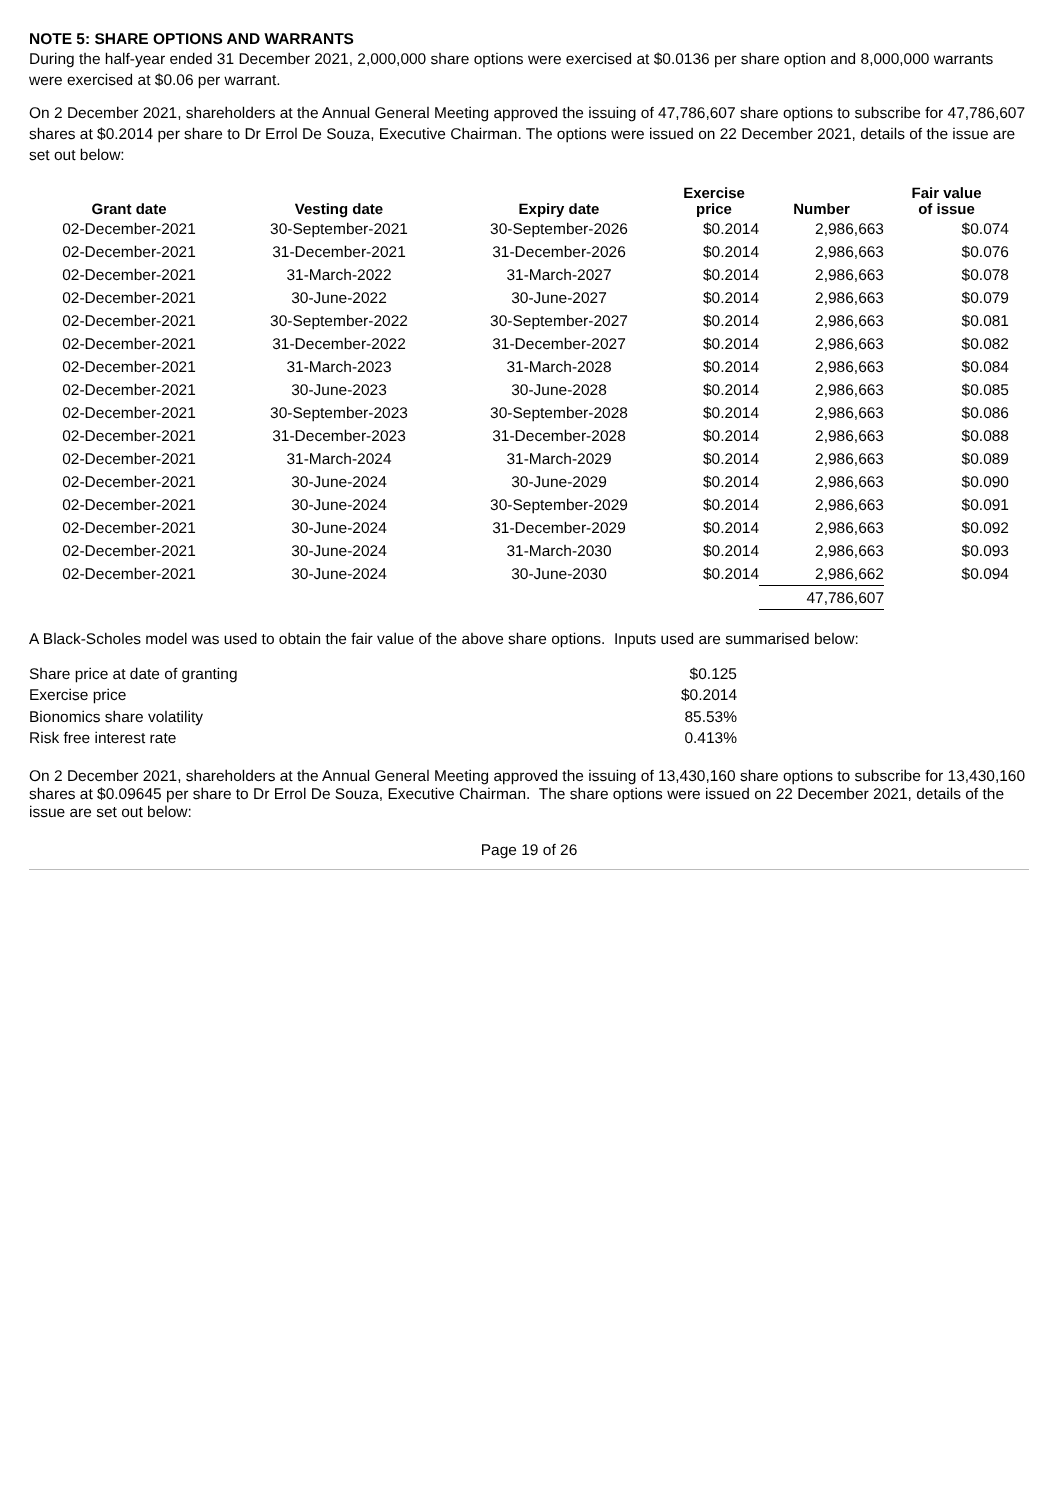NOTE 5: SHARE OPTIONS AND WARRANTS
During the half-year ended 31 December 2021, 2,000,000 share options were exercised at $0.0136 per share option and 8,000,000 warrants were exercised at $0.06 per warrant.
On 2 December 2021, shareholders at the Annual General Meeting approved the issuing of 47,786,607 share options to subscribe for 47,786,607 shares at $0.2014 per share to Dr Errol De Souza, Executive Chairman. The options were issued on 22 December 2021, details of the issue are set out below:
| Grant date | Vesting date | Expiry date | Exercise price | Number | Fair value of issue |
| --- | --- | --- | --- | --- | --- |
| 02-December-2021 | 30-September-2021 | 30-September-2026 | $0.2014 | 2,986,663 | $0.074 |
| 02-December-2021 | 31-December-2021 | 31-December-2026 | $0.2014 | 2,986,663 | $0.076 |
| 02-December-2021 | 31-March-2022 | 31-March-2027 | $0.2014 | 2,986,663 | $0.078 |
| 02-December-2021 | 30-June-2022 | 30-June-2027 | $0.2014 | 2,986,663 | $0.079 |
| 02-December-2021 | 30-September-2022 | 30-September-2027 | $0.2014 | 2,986,663 | $0.081 |
| 02-December-2021 | 31-December-2022 | 31-December-2027 | $0.2014 | 2,986,663 | $0.082 |
| 02-December-2021 | 31-March-2023 | 31-March-2028 | $0.2014 | 2,986,663 | $0.084 |
| 02-December-2021 | 30-June-2023 | 30-June-2028 | $0.2014 | 2,986,663 | $0.085 |
| 02-December-2021 | 30-September-2023 | 30-September-2028 | $0.2014 | 2,986,663 | $0.086 |
| 02-December-2021 | 31-December-2023 | 31-December-2028 | $0.2014 | 2,986,663 | $0.088 |
| 02-December-2021 | 31-March-2024 | 31-March-2029 | $0.2014 | 2,986,663 | $0.089 |
| 02-December-2021 | 30-June-2024 | 30-June-2029 | $0.2014 | 2,986,663 | $0.090 |
| 02-December-2021 | 30-June-2024 | 30-September-2029 | $0.2014 | 2,986,663 | $0.091 |
| 02-December-2021 | 30-June-2024 | 31-December-2029 | $0.2014 | 2,986,663 | $0.092 |
| 02-December-2021 | 30-June-2024 | 31-March-2030 | $0.2014 | 2,986,663 | $0.093 |
| 02-December-2021 | 30-June-2024 | 30-June-2030 | $0.2014 | 2,986,662 | $0.094 |
| | | | | 47,786,607 | |
A Black-Scholes model was used to obtain the fair value of the above share options. Inputs used are summarised below:
| Share price at date of granting | $0.125 |
| Exercise price | $0.2014 |
| Bionomics share volatility | 85.53% |
| Risk free interest rate | 0.413% |
On 2 December 2021, shareholders at the Annual General Meeting approved the issuing of 13,430,160 share options to subscribe for 13,430,160 shares at $0.09645 per share to Dr Errol De Souza, Executive Chairman. The share options were issued on 22 December 2021, details of the issue are set out below:
Page 19 of 26